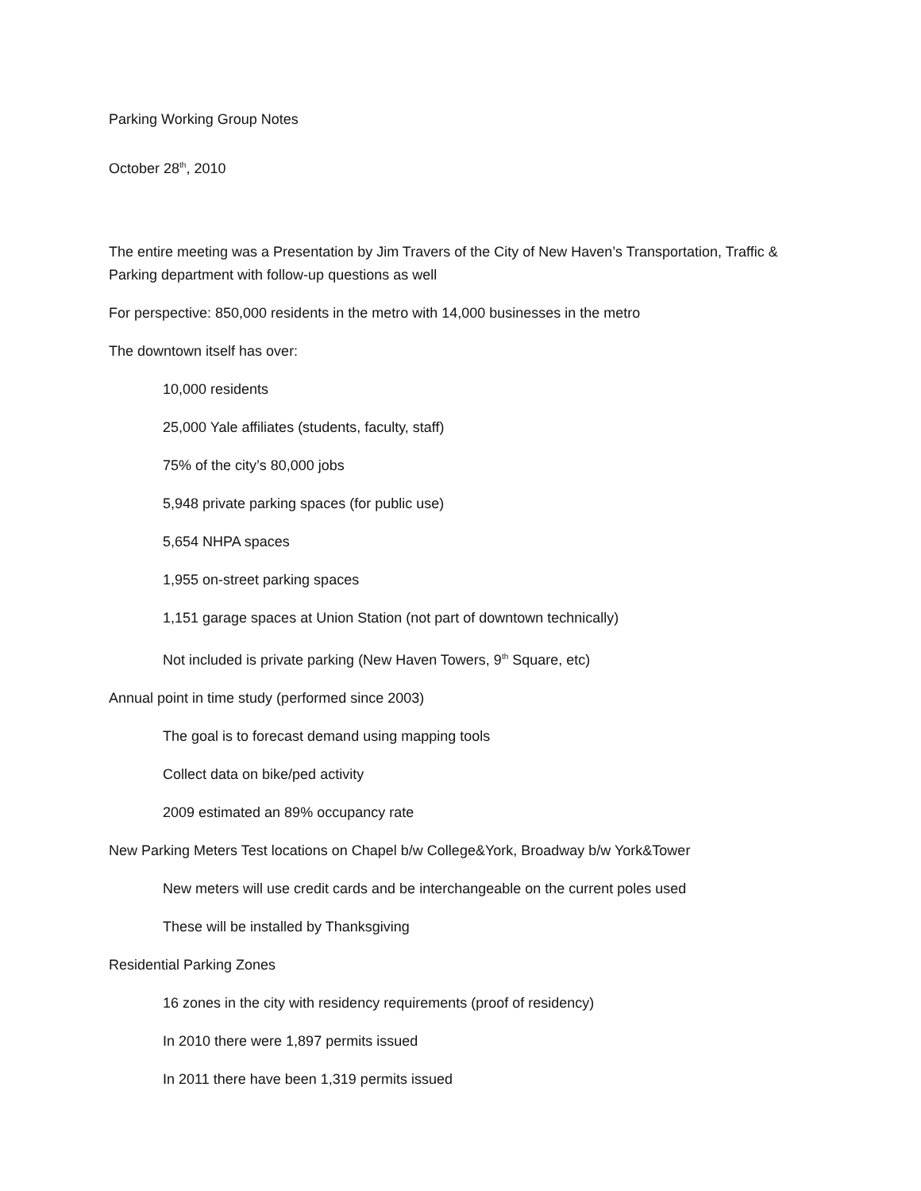Parking Working Group Notes
October 28<sup>th</sup>, 2010
The entire meeting was a Presentation by Jim Travers of the City of New Haven’s Transportation, Traffic & Parking department with follow-up questions as well
For perspective: 850,000 residents in the metro with 14,000 businesses in the metro
The downtown itself has over:
10,000 residents
25,000 Yale affiliates (students, faculty, staff)
75% of the city’s 80,000 jobs
5,948 private parking spaces (for public use)
5,654 NHPA spaces
1,955 on-street parking spaces
1,151 garage spaces at Union Station (not part of downtown technically)
Not included is private parking (New Haven Towers, 9<sup>th</sup> Square, etc)
Annual point in time study (performed since 2003)
The goal is to forecast demand using mapping tools
Collect data on bike/ped activity
2009 estimated an 89% occupancy rate
New Parking Meters Test locations on Chapel b/w College&York, Broadway b/w York&Tower
New meters will use credit cards and be interchangeable on the current poles used
These will be installed by Thanksgiving
Residential Parking Zones
16 zones in the city with residency requirements (proof of residency)
In 2010 there were 1,897 permits issued
In 2011 there have been 1,319 permits issued